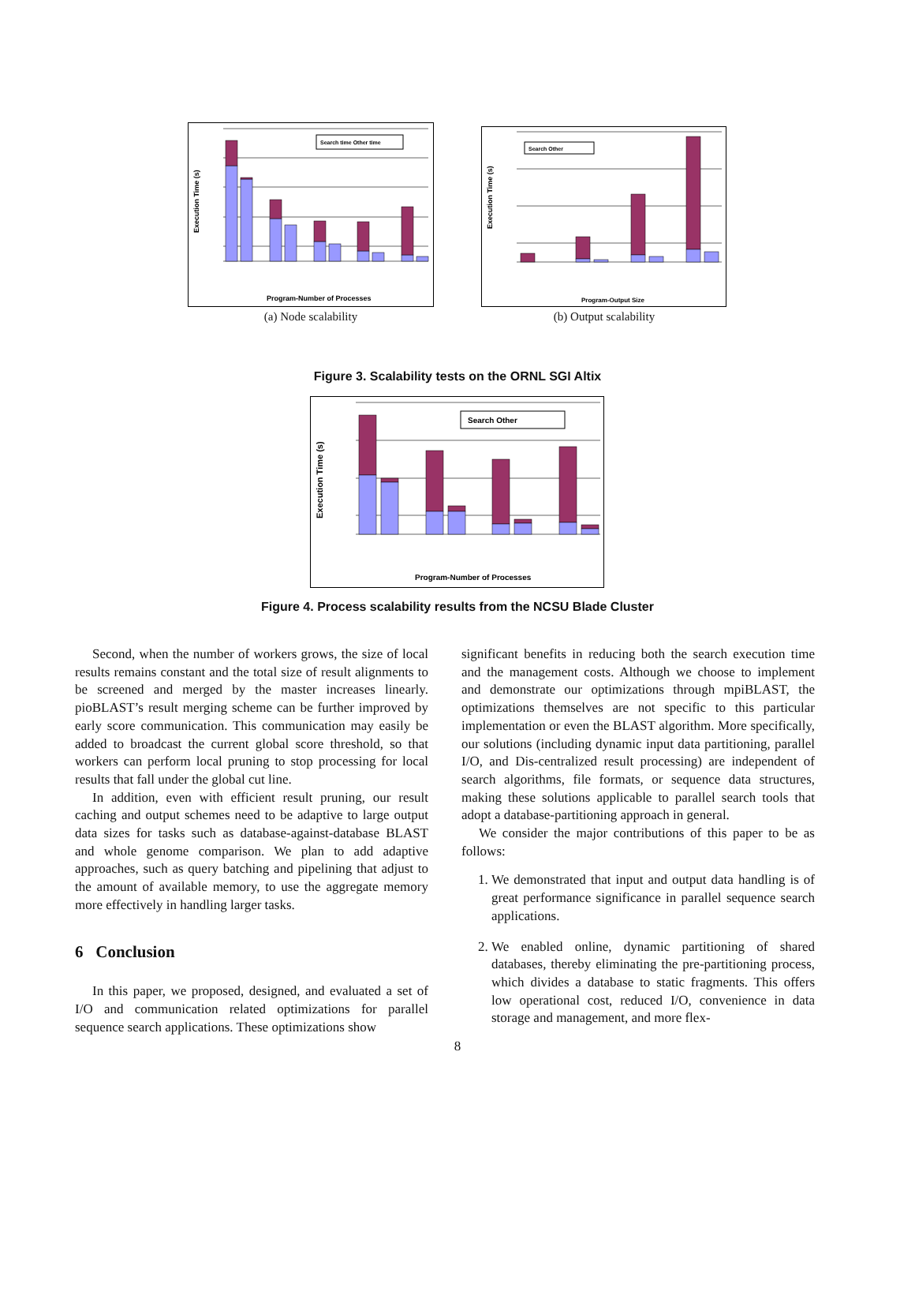Search time Other time
Execution Time (s)
Program-Number of Processes
(a) Node scalability
Search Other
Execution Time (s)
Program-Output Size
(b) Output scalability
Figure 3. Scalability tests on the ORNL SGI Altix
Search Other
Execution Time (s)
Program-Number of Processes
Figure 4. Process scalability results from the NCSU Blade Cluster
Second, when the number of workers grows, the size of local results remains constant and the total size of result alignments to be screened and merged by the master increases linearly. pioBLAST’s result merging scheme can be further improved by early score communication. This communication may easily be added to broadcast the current global score threshold, so that workers can perform local pruning to stop processing for local results that fall under the global cut line.
In addition, even with efficient result pruning, our result caching and output schemes need to be adaptive to large output data sizes for tasks such as database-against-database BLAST and whole genome comparison. We plan to add adaptive approaches, such as query batching and pipelining that adjust to the amount of available memory, to use the aggregate memory more effectively in handling larger tasks.
6 Conclusion
In this paper, we proposed, designed, and evaluated a set of I/O and communication related optimizations for parallel sequence search applications. These optimizations show
significant benefits in reducing both the search execution time and the management costs. Although we choose to implement and demonstrate our optimizations through mpiBLAST, the optimizations themselves are not specific to this particular implementation or even the BLAST algorithm. More specifically, our solutions (including dynamic input data partitioning, parallel I/O, and Dis-centralized result processing) are independent of search algorithms, file formats, or sequence data structures, making these solutions applicable to parallel search tools that adopt a database-partitioning approach in general.
We consider the major contributions of this paper to be as follows:
1. We demonstrated that input and output data handling is of great performance significance in parallel sequence search applications.
2. We enabled online, dynamic partitioning of shared databases, thereby eliminating the pre-partitioning process, which divides a database to static fragments. This offers low operational cost, reduced I/O, convenience in data storage and management, and more flex-
8